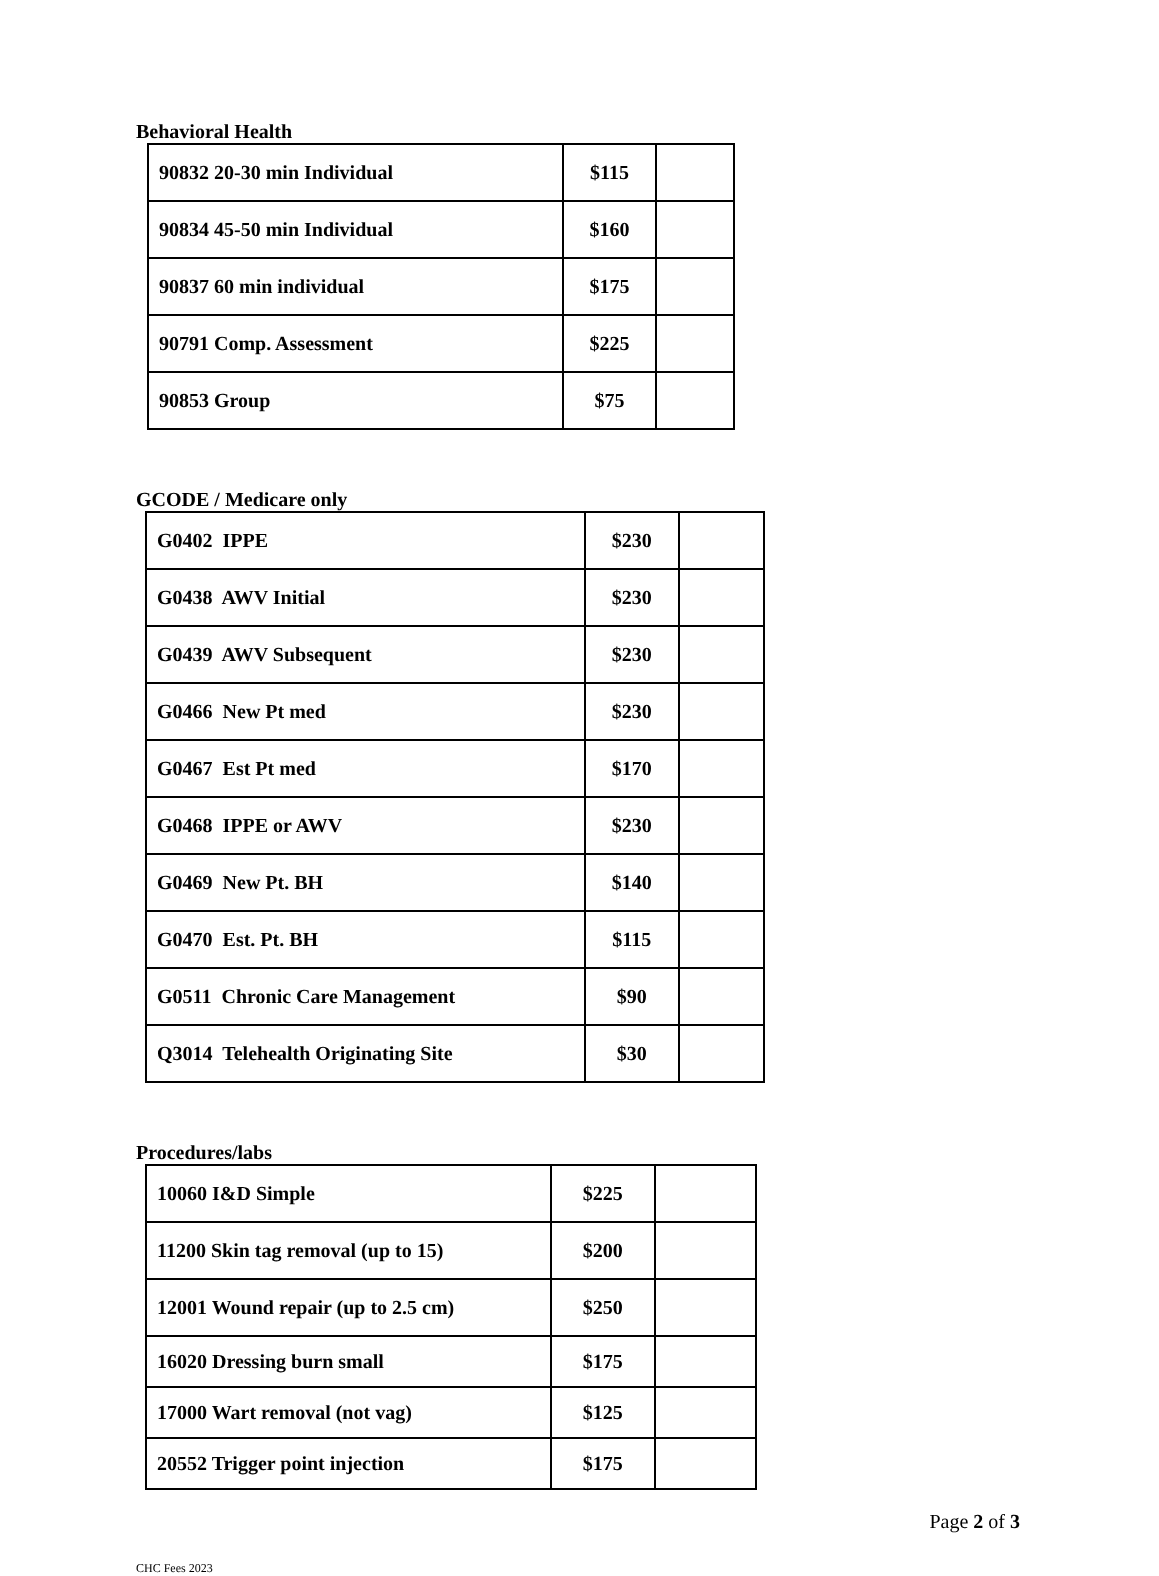Behavioral Health
| 90832 20-30 min Individual | $115 | |
| 90834 45-50 min Individual | $160 | |
| 90837 60 min individual | $175 | |
| 90791 Comp. Assessment | $225 | |
| 90853 Group | $75 | |
GCODE / Medicare only
| G0402 IPPE | $230 | |
| G0438 AWV Initial | $230 | |
| G0439 AWV Subsequent | $230 | |
| G0466 New Pt med | $230 | |
| G0467 Est Pt med | $170 | |
| G0468 IPPE or AWV | $230 | |
| G0469 New Pt. BH | $140 | |
| G0470 Est. Pt. BH | $115 | |
| G0511 Chronic Care Management | $90 | |
| Q3014 Telehealth Originating Site | $30 | |
Procedures/labs
| 10060 I&D Simple | $225 | |
| 11200 Skin tag removal (up to 15) | $200 | |
| 12001 Wound repair (up to 2.5 cm) | $250 | |
| 16020 Dressing burn small | $175 | |
| 17000 Wart removal (not vag) | $125 | |
| 20552 Trigger point injection | $175 | |
Page 2 of 3
CHC Fees 2023